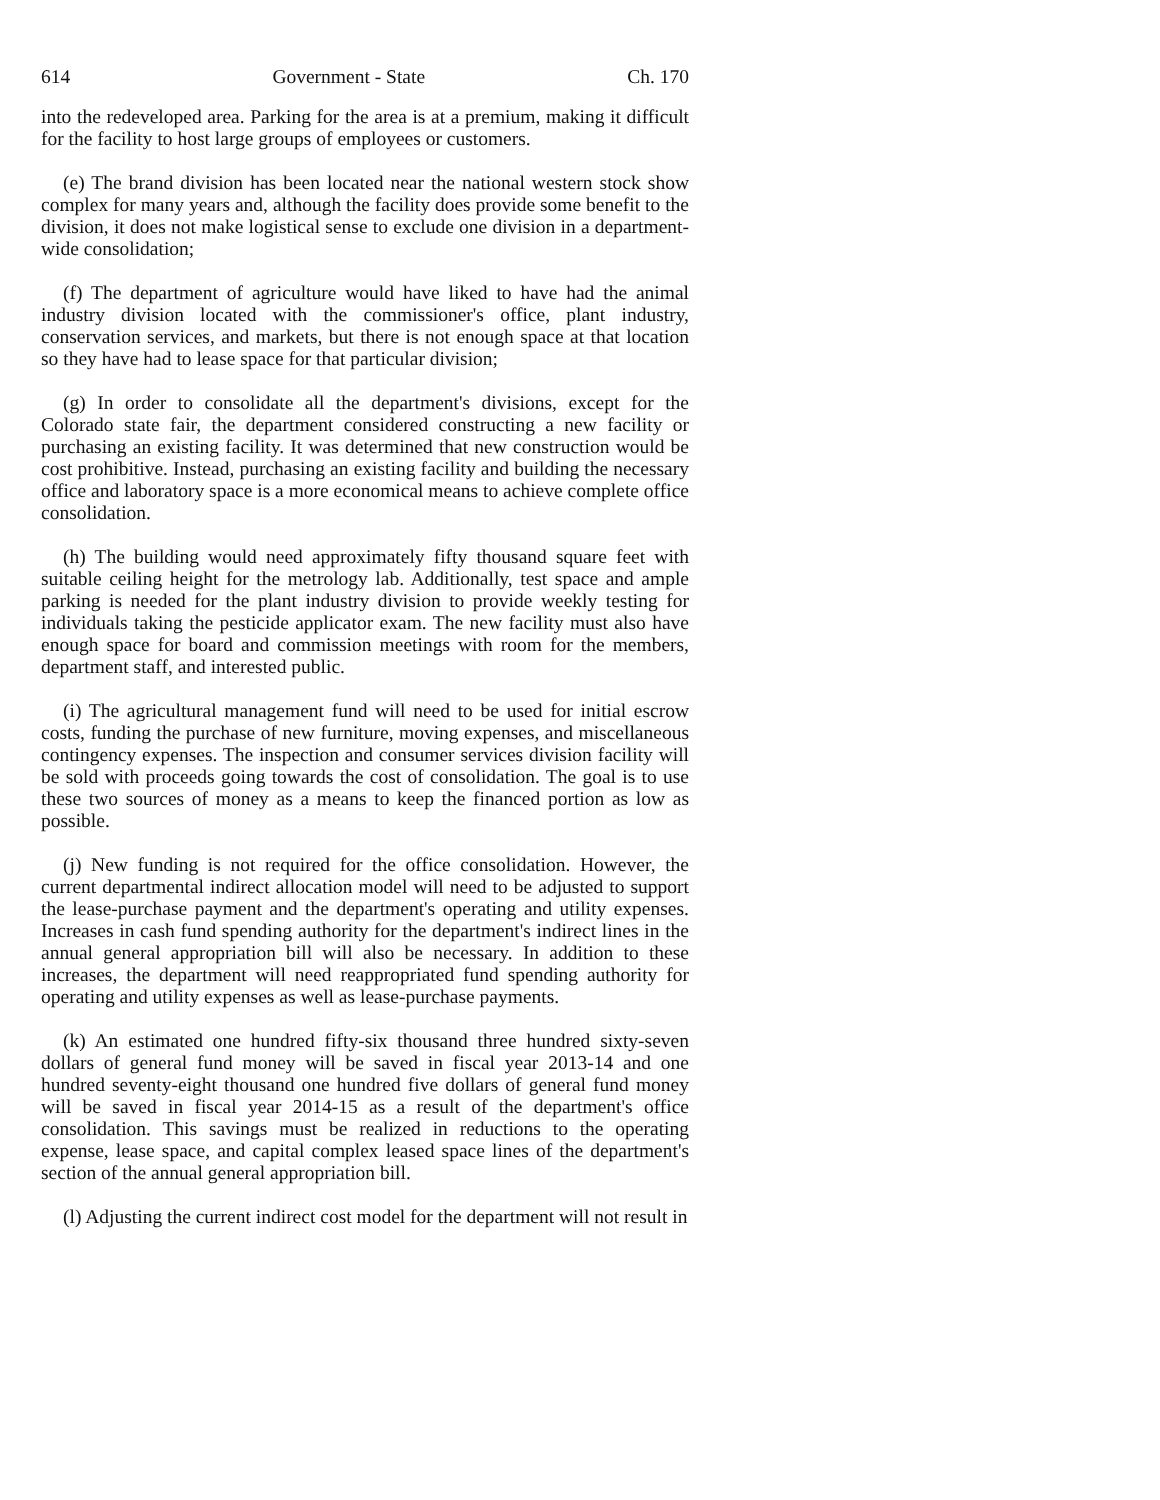614 Government - State Ch. 170
into the redeveloped area. Parking for the area is at a premium, making it difficult for the facility to host large groups of employees or customers.
(e) The brand division has been located near the national western stock show complex for many years and, although the facility does provide some benefit to the division, it does not make logistical sense to exclude one division in a department-wide consolidation;
(f) The department of agriculture would have liked to have had the animal industry division located with the commissioner's office, plant industry, conservation services, and markets, but there is not enough space at that location so they have had to lease space for that particular division;
(g) In order to consolidate all the department's divisions, except for the Colorado state fair, the department considered constructing a new facility or purchasing an existing facility. It was determined that new construction would be cost prohibitive. Instead, purchasing an existing facility and building the necessary office and laboratory space is a more economical means to achieve complete office consolidation.
(h) The building would need approximately fifty thousand square feet with suitable ceiling height for the metrology lab. Additionally, test space and ample parking is needed for the plant industry division to provide weekly testing for individuals taking the pesticide applicator exam. The new facility must also have enough space for board and commission meetings with room for the members, department staff, and interested public.
(i) The agricultural management fund will need to be used for initial escrow costs, funding the purchase of new furniture, moving expenses, and miscellaneous contingency expenses. The inspection and consumer services division facility will be sold with proceeds going towards the cost of consolidation. The goal is to use these two sources of money as a means to keep the financed portion as low as possible.
(j) New funding is not required for the office consolidation. However, the current departmental indirect allocation model will need to be adjusted to support the lease-purchase payment and the department's operating and utility expenses. Increases in cash fund spending authority for the department's indirect lines in the annual general appropriation bill will also be necessary. In addition to these increases, the department will need reappropriated fund spending authority for operating and utility expenses as well as lease-purchase payments.
(k) An estimated one hundred fifty-six thousand three hundred sixty-seven dollars of general fund money will be saved in fiscal year 2013-14 and one hundred seventy-eight thousand one hundred five dollars of general fund money will be saved in fiscal year 2014-15 as a result of the department's office consolidation. This savings must be realized in reductions to the operating expense, lease space, and capital complex leased space lines of the department's section of the annual general appropriation bill.
(l) Adjusting the current indirect cost model for the department will not result in